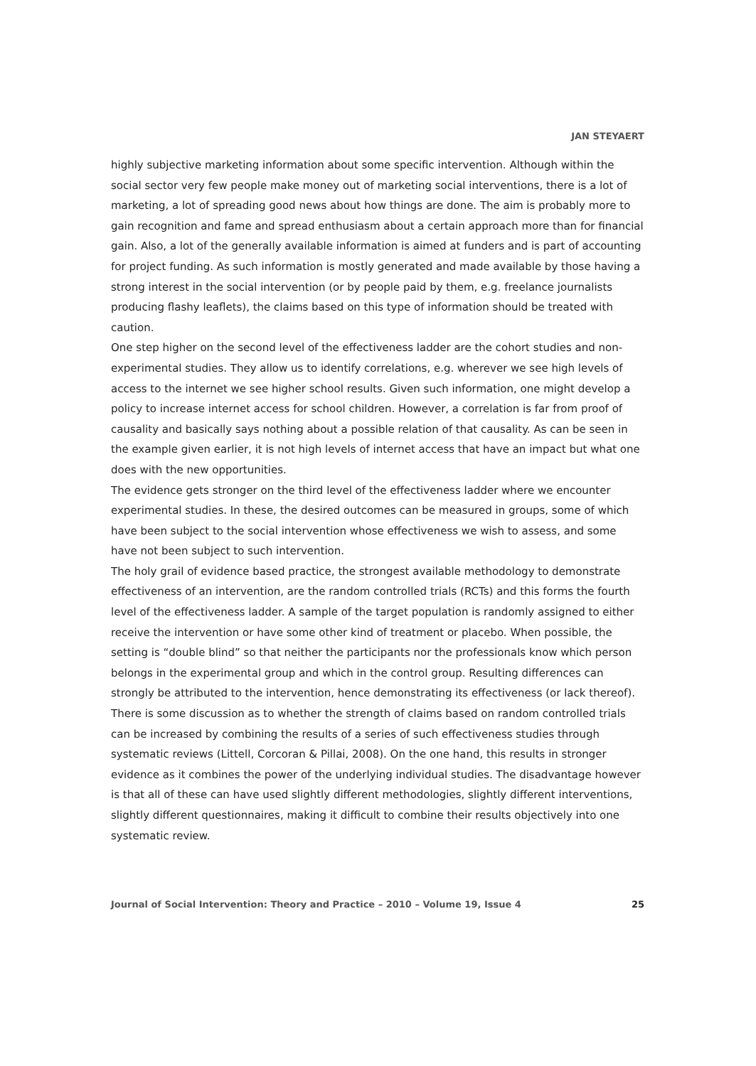JAN STEYAERT
highly subjective marketing information about some specific intervention. Although within the social sector very few people make money out of marketing social interventions, there is a lot of marketing, a lot of spreading good news about how things are done. The aim is probably more to gain recognition and fame and spread enthusiasm about a certain approach more than for financial gain. Also, a lot of the generally available information is aimed at funders and is part of accounting for project funding. As such information is mostly generated and made available by those having a strong interest in the social intervention (or by people paid by them, e.g. freelance journalists producing flashy leaflets), the claims based on this type of information should be treated with caution.
One step higher on the second level of the effectiveness ladder are the cohort studies and non-experimental studies. They allow us to identify correlations, e.g. wherever we see high levels of access to the internet we see higher school results. Given such information, one might develop a policy to increase internet access for school children. However, a correlation is far from proof of causality and basically says nothing about a possible relation of that causality. As can be seen in the example given earlier, it is not high levels of internet access that have an impact but what one does with the new opportunities.
The evidence gets stronger on the third level of the effectiveness ladder where we encounter experimental studies. In these, the desired outcomes can be measured in groups, some of which have been subject to the social intervention whose effectiveness we wish to assess, and some have not been subject to such intervention.
The holy grail of evidence based practice, the strongest available methodology to demonstrate effectiveness of an intervention, are the random controlled trials (RCTs) and this forms the fourth level of the effectiveness ladder. A sample of the target population is randomly assigned to either receive the intervention or have some other kind of treatment or placebo. When possible, the setting is “double blind” so that neither the participants nor the professionals know which person belongs in the experimental group and which in the control group. Resulting differences can strongly be attributed to the intervention, hence demonstrating its effectiveness (or lack thereof).
There is some discussion as to whether the strength of claims based on random controlled trials can be increased by combining the results of a series of such effectiveness studies through systematic reviews (Littell, Corcoran & Pillai, 2008). On the one hand, this results in stronger evidence as it combines the power of the underlying individual studies. The disadvantage however is that all of these can have used slightly different methodologies, slightly different interventions, slightly different questionnaires, making it difficult to combine their results objectively into one systematic review.
Journal of Social Intervention: Theory and Practice – 2010 – Volume 19, Issue 4 25